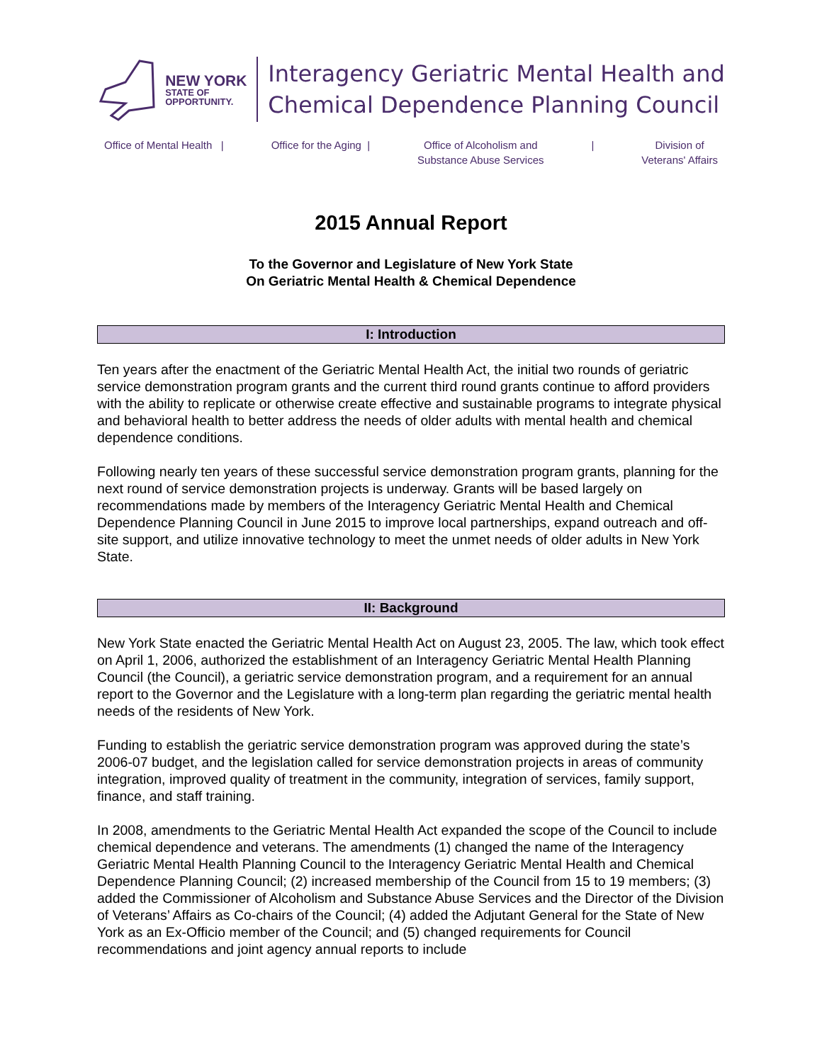NEW YORK
STATE OF
OPPORTUNITY.
Interagency Geriatric Mental Health and
Chemical Dependence Planning Council
Office of Mental Health | Office for the Aging | Office of Alcoholism and
Substance Abuse Services
| Division of
Veterans' Affairs
2015 Annual Report
To the Governor and Legislature of New York State
On Geriatric Mental Health & Chemical Dependence
I: Introduction
Ten years after the enactment of the Geriatric Mental Health Act, the initial two rounds of geriatric service demonstration program grants and the current third round grants continue to afford providers with the ability to replicate or otherwise create effective and sustainable programs to integrate physical and behavioral health to better address the needs of older adults with mental health and chemical dependence conditions.
Following nearly ten years of these successful service demonstration program grants, planning for the next round of service demonstration projects is underway. Grants will be based largely on recommendations made by members of the Interagency Geriatric Mental Health and Chemical Dependence Planning Council in June 2015 to improve local partnerships, expand outreach and off-site support, and utilize innovative technology to meet the unmet needs of older adults in New York State.
II: Background
New York State enacted the Geriatric Mental Health Act on August 23, 2005. The law, which took effect on April 1, 2006, authorized the establishment of an Interagency Geriatric Mental Health Planning Council (the Council), a geriatric service demonstration program, and a requirement for an annual report to the Governor and the Legislature with a long-term plan regarding the geriatric mental health needs of the residents of New York.
Funding to establish the geriatric service demonstration program was approved during the state’s 2006-07 budget, and the legislation called for service demonstration projects in areas of community integration, improved quality of treatment in the community, integration of services, family support, finance, and staff training.
In 2008, amendments to the Geriatric Mental Health Act expanded the scope of the Council to include chemical dependence and veterans. The amendments (1) changed the name of the Interagency Geriatric Mental Health Planning Council to the Interagency Geriatric Mental Health and Chemical Dependence Planning Council; (2) increased membership of the Council from 15 to 19 members; (3) added the Commissioner of Alcoholism and Substance Abuse Services and the Director of the Division of Veterans’ Affairs as Co-chairs of the Council; (4) added the Adjutant General for the State of New York as an Ex-Officio member of the Council; and (5) changed requirements for Council recommendations and joint agency annual reports to include